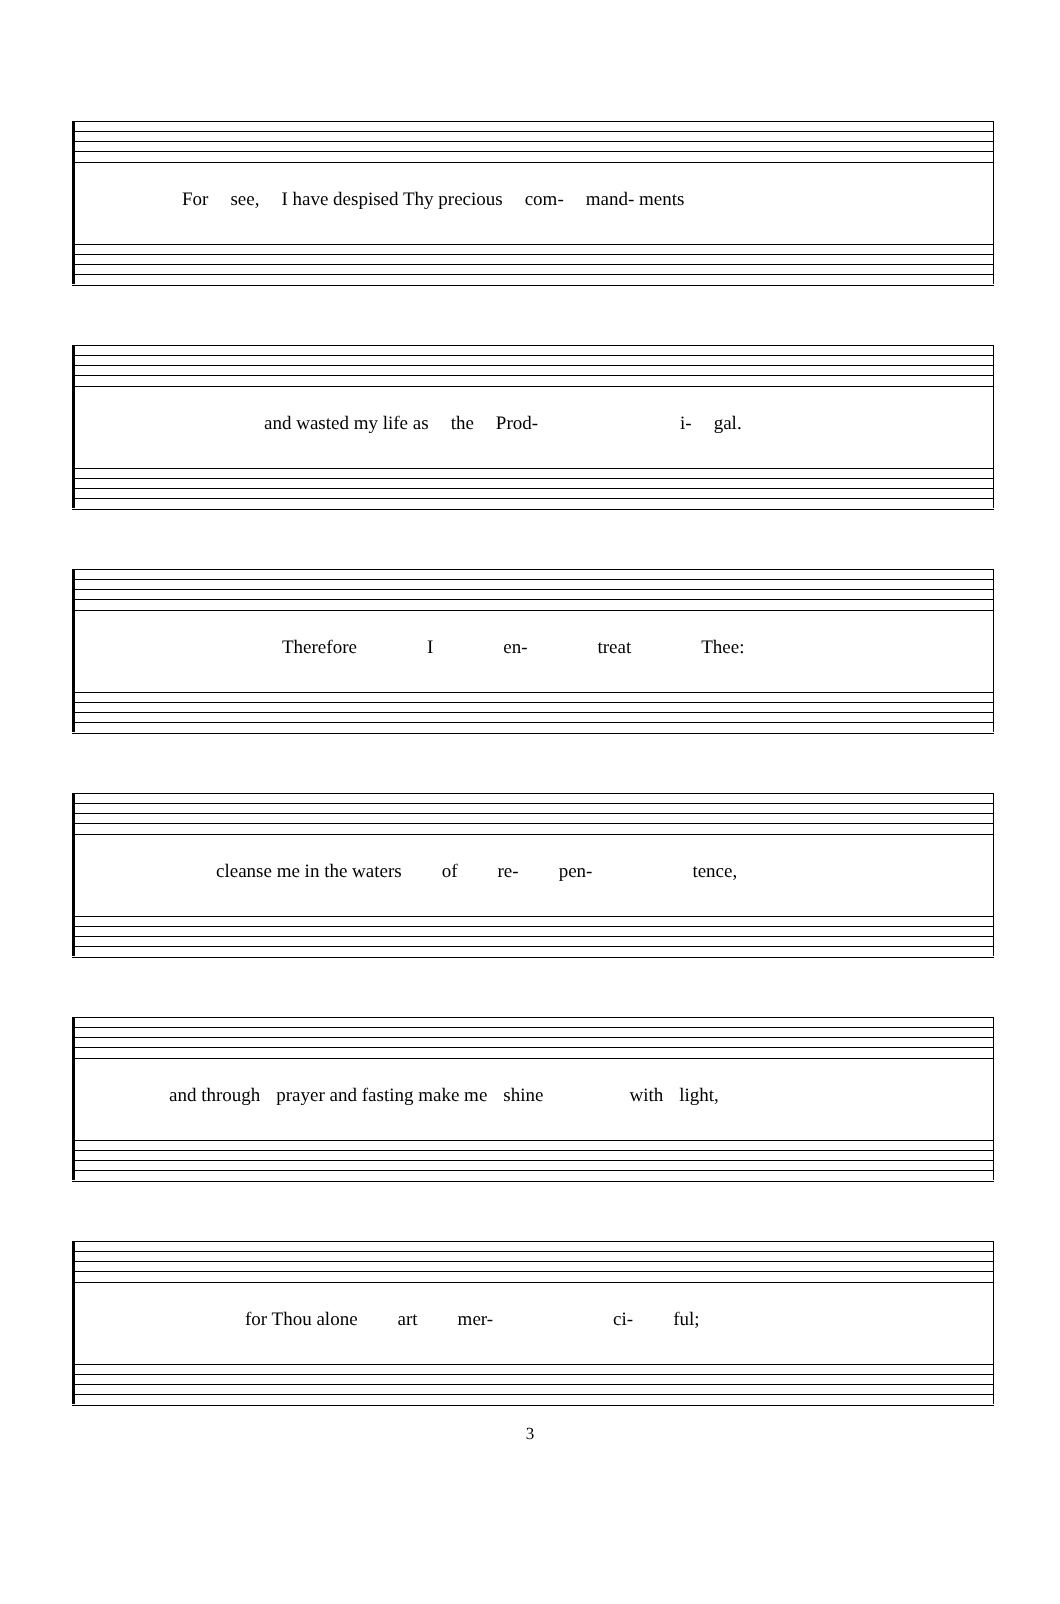For see, I have despised Thy precious com- mand- ments
and wasted my life as the Prod- i- gal.
Therefore I en- treat Thee:
cleanse me in the waters of re- pen- tence,
and through prayer and fasting make me shine with light,
for Thou alone art mer- ci- ful;
3